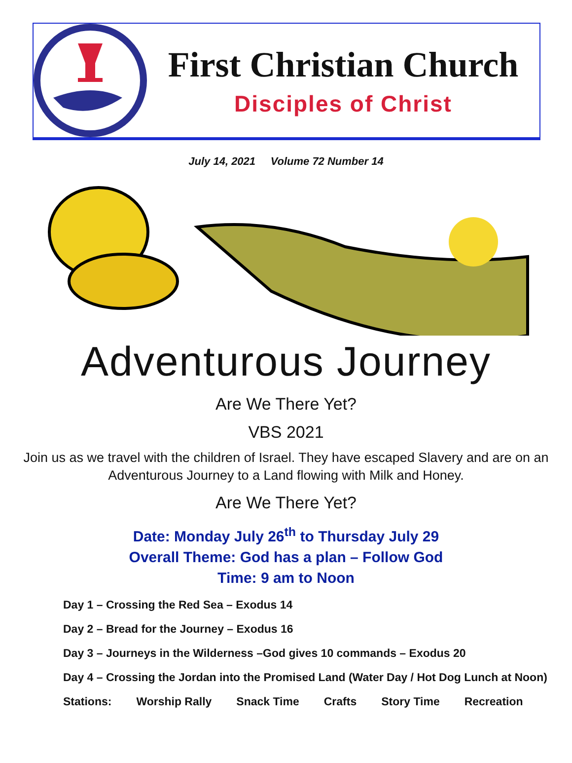First Christian Church
Disciples of Christ
July 14, 2021 Volume 72 Number 14
Adventurous Journey
Are We There Yet?
VBS 2021
Join us as we travel with the children of Israel. They have escaped Slavery and are on an Adventurous Journey to a Land flowing with Milk and Honey.
Are We There Yet?
Date: Monday July 26<sup>th</sup> to Thursday July 29
Overall Theme: God has a plan – Follow God
Time: 9 am to Noon
Day 1 – Crossing the Red Sea – Exodus 14
Day 2 – Bread for the Journey – Exodus 16
Day 3 – Journeys in the Wilderness –God gives 10 commands – Exodus 20
Day 4 – Crossing the Jordan into the Promised Land (Water Day / Hot Dog Lunch at Noon)
Stations: Worship Rally Snack Time Crafts Story Time Recreation